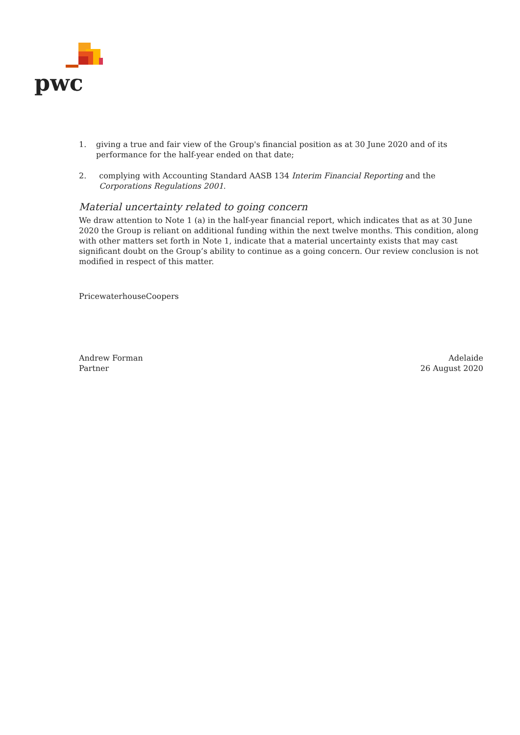pwc
1. giving a true and fair view of the Group's financial position as at 30 June 2020 and of its performance for the half-year ended on that date;
2. complying with Accounting Standard AASB 134 Interim Financial Reporting and the Corporations Regulations 2001.
Material uncertainty related to going concern
We draw attention to Note 1 (a) in the half-year financial report, which indicates that as at 30 June 2020 the Group is reliant on additional funding within the next twelve months. This condition, along with other matters set forth in Note 1, indicate that a material uncertainty exists that may cast significant doubt on the Group’s ability to continue as a going concern. Our review conclusion is not modified in respect of this matter.
PricewaterhouseCoopers
Andrew Forman
Partner
Adelaide
26 August 2020